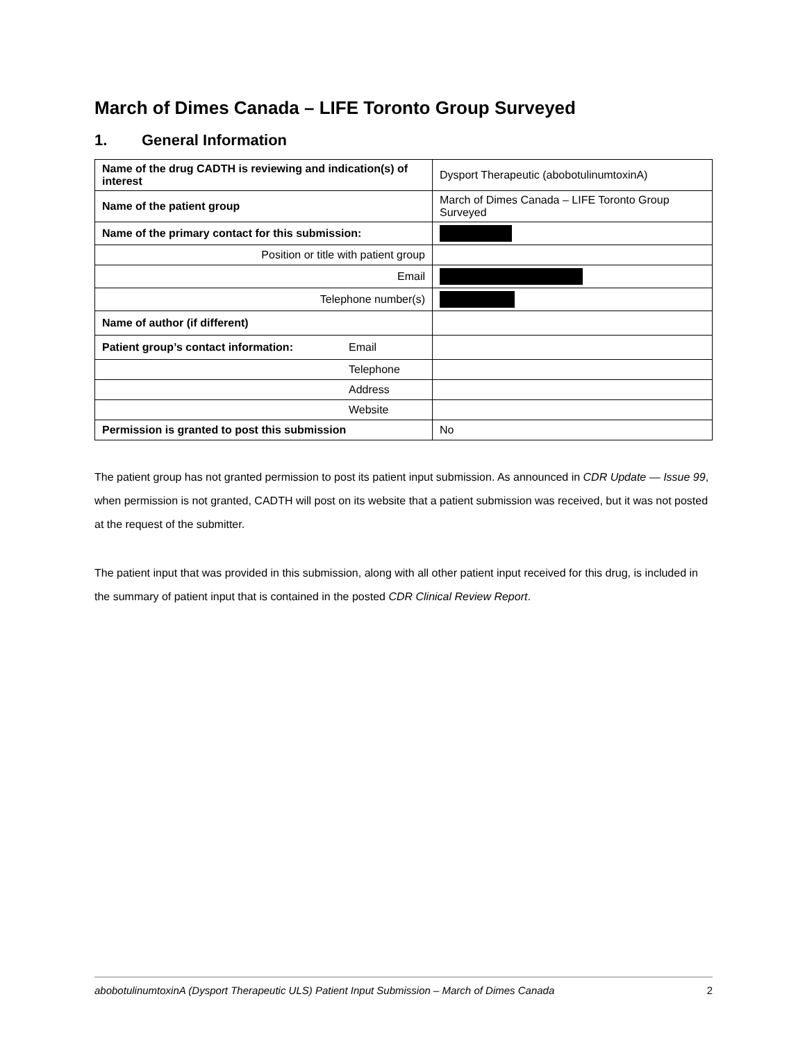March of Dimes Canada – LIFE Toronto Group Surveyed
1. General Information
| Name of the drug CADTH is reviewing and indication(s) of interest | Dysport Therapeutic (abobotulinumtoxinA) |
| Name of the patient group | March of Dimes Canada – LIFE Toronto Group Surveyed |
| Name of the primary contact for this submission: | |
| Position or title with patient group | |
| Email | |
| Telephone number(s) | |
| Name of author (if different) | |
| Patient group’s contact information: Email | |
| Telephone | |
| Address | |
| Website | |
| Permission is granted to post this submission | No |
The patient group has not granted permission to post its patient input submission. As announced in CDR Update — Issue 99, when permission is not granted, CADTH will post on its website that a patient submission was received, but it was not posted at the request of the submitter.
The patient input that was provided in this submission, along with all other patient input received for this drug, is included in the summary of patient input that is contained in the posted CDR Clinical Review Report.
abobotulinumtoxinA (Dysport Therapeutic ULS) Patient Input Submission – March of Dimes Canada 2